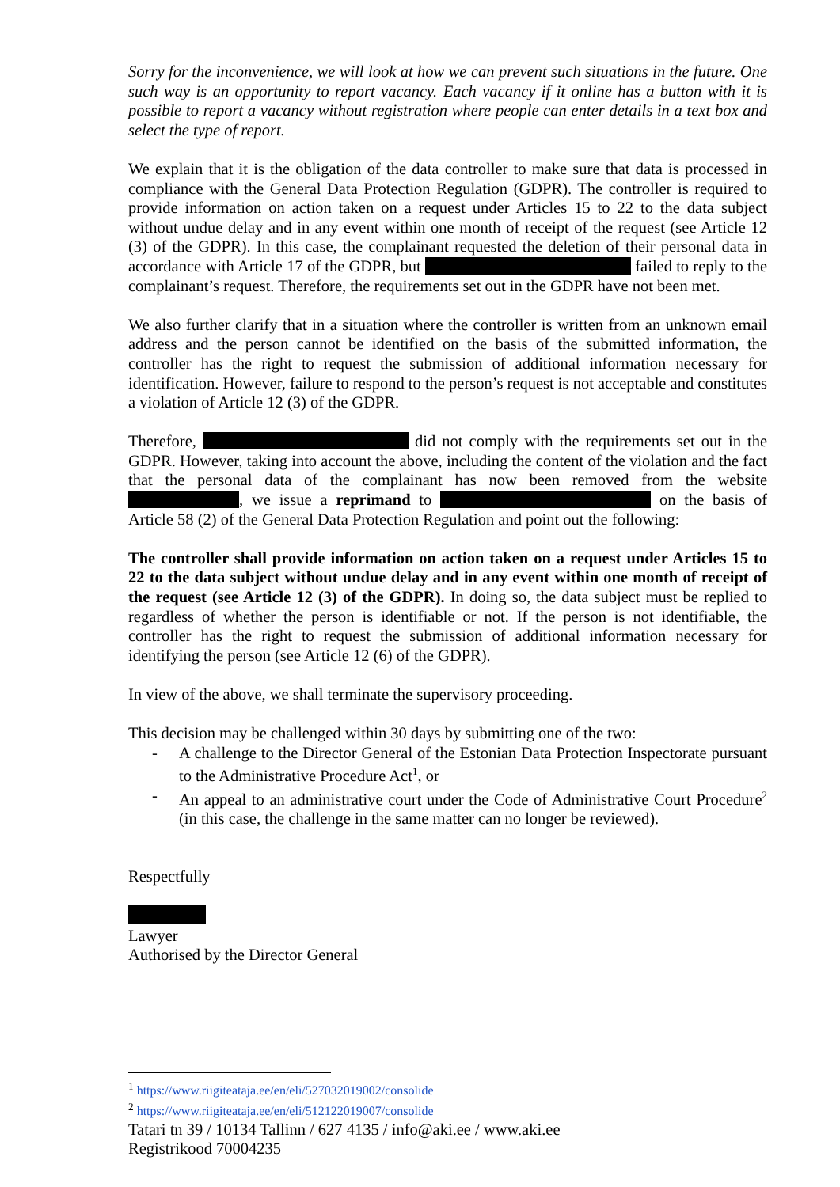Sorry for the inconvenience, we will look at how we can prevent such situations in the future. One such way is an opportunity to report vacancy. Each vacancy if it online has a button with it is possible to report a vacancy without registration where people can enter details in a text box and select the type of report.
We explain that it is the obligation of the data controller to make sure that data is processed in compliance with the General Data Protection Regulation (GDPR). The controller is required to provide information on action taken on a request under Articles 15 to 22 to the data subject without undue delay and in any event within one month of receipt of the request (see Article 12 (3) of the GDPR). In this case, the complainant requested the deletion of their personal data in accordance with Article 17 of the GDPR, but failed to reply to the complainant’s request. Therefore, the requirements set out in the GDPR have not been met.
We also further clarify that in a situation where the controller is written from an unknown email address and the person cannot be identified on the basis of the submitted information, the controller has the right to request the submission of additional information necessary for identification. However, failure to respond to the person’s request is not acceptable and constitutes a violation of Article 12 (3) of the GDPR.
Therefore, did not comply with the requirements set out in the GDPR. However, taking into account the above, including the content of the violation and the fact that the personal data of the complainant has now been removed from the website , we issue a reprimand to on the basis of Article 58 (2) of the General Data Protection Regulation and point out the following:
The controller shall provide information on action taken on a request under Articles 15 to 22 to the data subject without undue delay and in any event within one month of receipt of the request (see Article 12 (3) of the GDPR). In doing so, the data subject must be replied to regardless of whether the person is identifiable or not. If the person is not identifiable, the controller has the right to request the submission of additional information necessary for identifying the person (see Article 12 (6) of the GDPR).
In view of the above, we shall terminate the supervisory proceeding.
This decision may be challenged within 30 days by submitting one of the two:
- A challenge to the Director General of the Estonian Data Protection Inspectorate pursuant to the Administrative Procedure Act<sup>1</sup>, or
- An appeal to an administrative court under the Code of Administrative Court Procedure<sup>2</sup> (in this case, the challenge in the same matter can no longer be reviewed).
Respectfully
Lawyer
Authorised by the Director General
<sup>1</sup> https://www.riigiteataja.ee/en/eli/527032019002/consolide
<sup>2</sup> https://www.riigiteataja.ee/en/eli/512122019007/consolide
Tatari tn 39 / 10134 Tallinn / 627 4135 / info@aki.ee / www.aki.ee
Registrikood 70004235